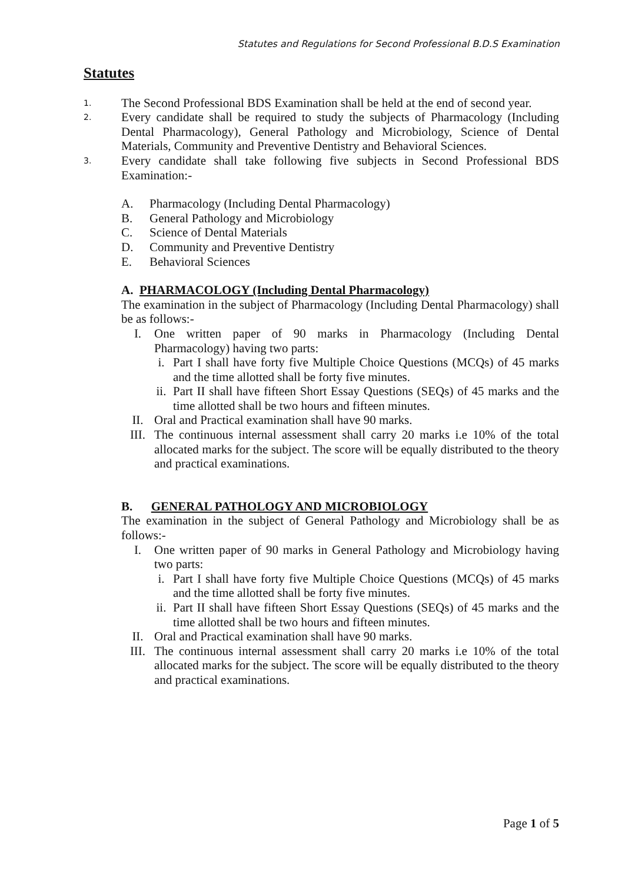Statutes and Regulations for Second Professional B.D.S Examination
Statutes
1. The Second Professional BDS Examination shall be held at the end of second year.
2. Every candidate shall be required to study the subjects of Pharmacology (Including Dental Pharmacology), General Pathology and Microbiology, Science of Dental Materials, Community and Preventive Dentistry and Behavioral Sciences.
3. Every candidate shall take following five subjects in Second Professional BDS Examination:-
A. Pharmacology (Including Dental Pharmacology)
B. General Pathology and Microbiology
C. Science of Dental Materials
D. Community and Preventive Dentistry
E. Behavioral Sciences
A. PHARMACOLOGY (Including Dental Pharmacology)
The examination in the subject of Pharmacology (Including Dental Pharmacology) shall be as follows:-
I. One written paper of 90 marks in Pharmacology (Including Dental Pharmacology) having two parts:
i. Part I shall have forty five Multiple Choice Questions (MCQs) of 45 marks and the time allotted shall be forty five minutes.
ii. Part II shall have fifteen Short Essay Questions (SEQs) of 45 marks and the time allotted shall be two hours and fifteen minutes.
II. Oral and Practical examination shall have 90 marks.
III. The continuous internal assessment shall carry 20 marks i.e 10% of the total allocated marks for the subject. The score will be equally distributed to the theory and practical examinations.
B. GENERAL PATHOLOGY AND MICROBIOLOGY
The examination in the subject of General Pathology and Microbiology shall be as follows:-
I. One written paper of 90 marks in General Pathology and Microbiology having two parts:
i. Part I shall have forty five Multiple Choice Questions (MCQs) of 45 marks and the time allotted shall be forty five minutes.
ii. Part II shall have fifteen Short Essay Questions (SEQs) of 45 marks and the time allotted shall be two hours and fifteen minutes.
II. Oral and Practical examination shall have 90 marks.
III. The continuous internal assessment shall carry 20 marks i.e 10% of the total allocated marks for the subject. The score will be equally distributed to the theory and practical examinations.
Page 1 of 5